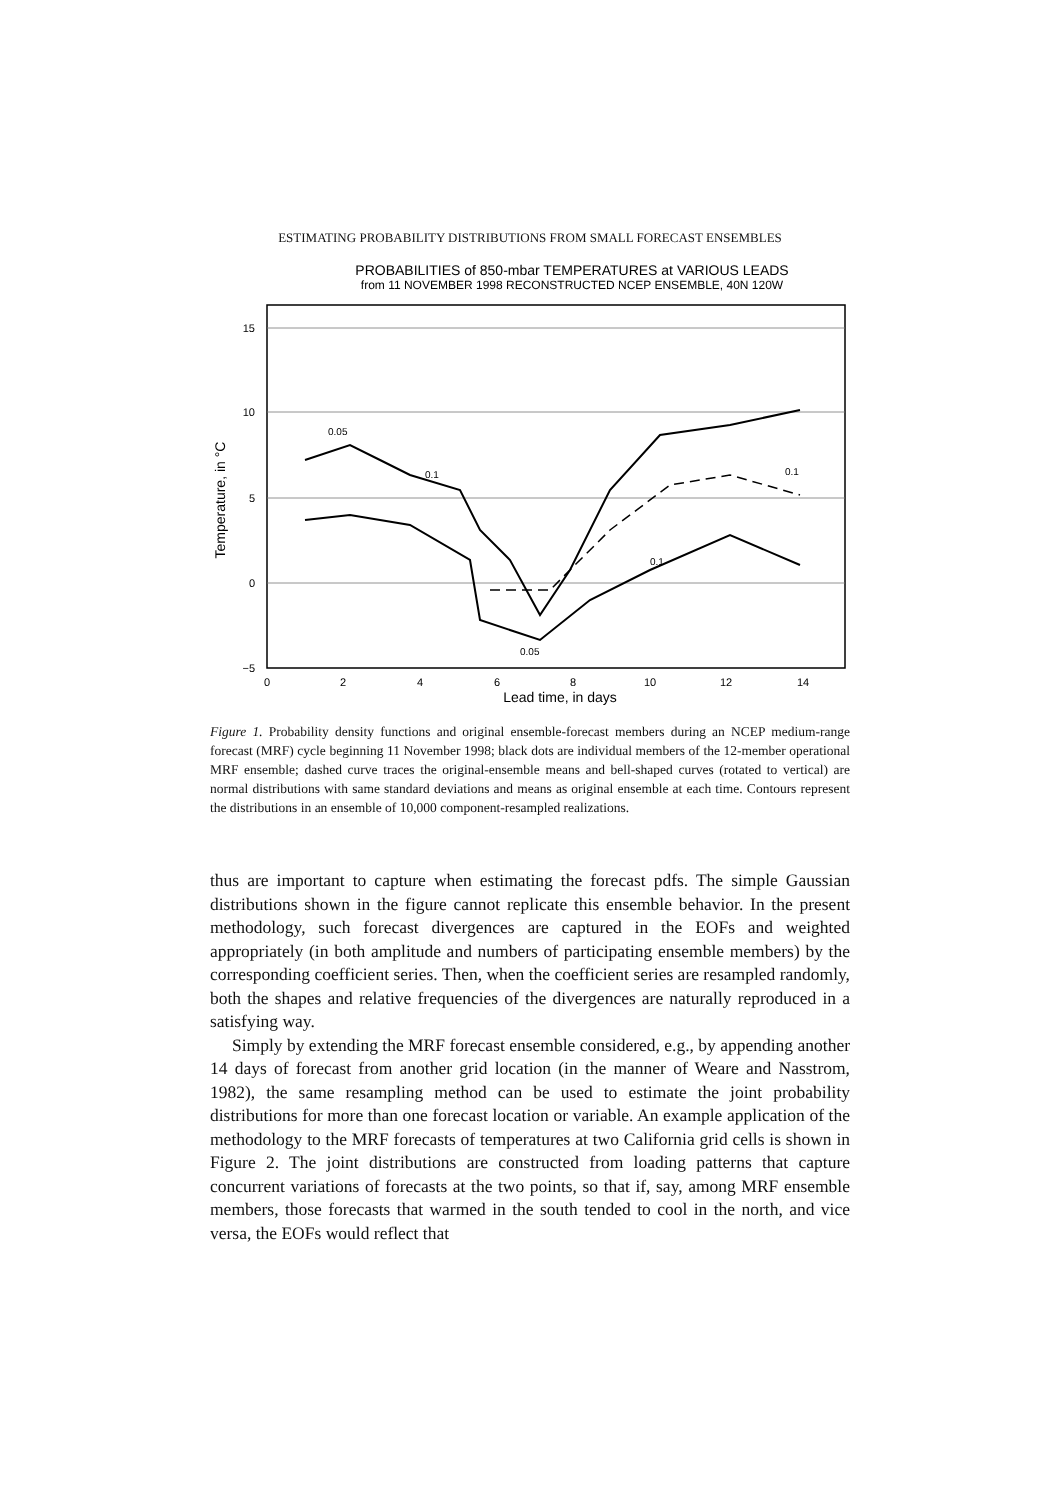ESTIMATING PROBABILITY DISTRIBUTIONS FROM SMALL FORECAST ENSEMBLES
PROBABILITIES of 850-mbar TEMPERATURES at VARIOUS LEADS
from 11 NOVEMBER 1998 RECONSTRUCTED NCEP ENSEMBLE, 40N 120W
15
10
5
0
−5
0
2
4
6
8
10
12
14
Lead time, in days
Temperature, in °C
0.05
0.1
0.05
0.1
0.1
Figure 1. Probability density functions and original ensemble-forecast members during an NCEP medium-range forecast (MRF) cycle beginning 11 November 1998; black dots are individual members of the 12-member operational MRF ensemble; dashed curve traces the original-ensemble means and bell-shaped curves (rotated to vertical) are normal distributions with same standard deviations and means as original ensemble at each time. Contours represent the distributions in an ensemble of 10,000 component-resampled realizations.
thus are important to capture when estimating the forecast pdfs. The simple Gaussian distributions shown in the figure cannot replicate this ensemble behavior. In the present methodology, such forecast divergences are captured in the EOFs and weighted appropriately (in both amplitude and numbers of participating ensemble members) by the corresponding coefficient series. Then, when the coefficient series are resampled randomly, both the shapes and relative frequencies of the divergences are naturally reproduced in a satisfying way.
Simply by extending the MRF forecast ensemble considered, e.g., by appending another 14 days of forecast from another grid location (in the manner of Weare and Nasstrom, 1982), the same resampling method can be used to estimate the joint probability distributions for more than one forecast location or variable. An example application of the methodology to the MRF forecasts of temperatures at two California grid cells is shown in Figure 2. The joint distributions are constructed from loading patterns that capture concurrent variations of forecasts at the two points, so that if, say, among MRF ensemble members, those forecasts that warmed in the south tended to cool in the north, and vice versa, the EOFs would reflect that